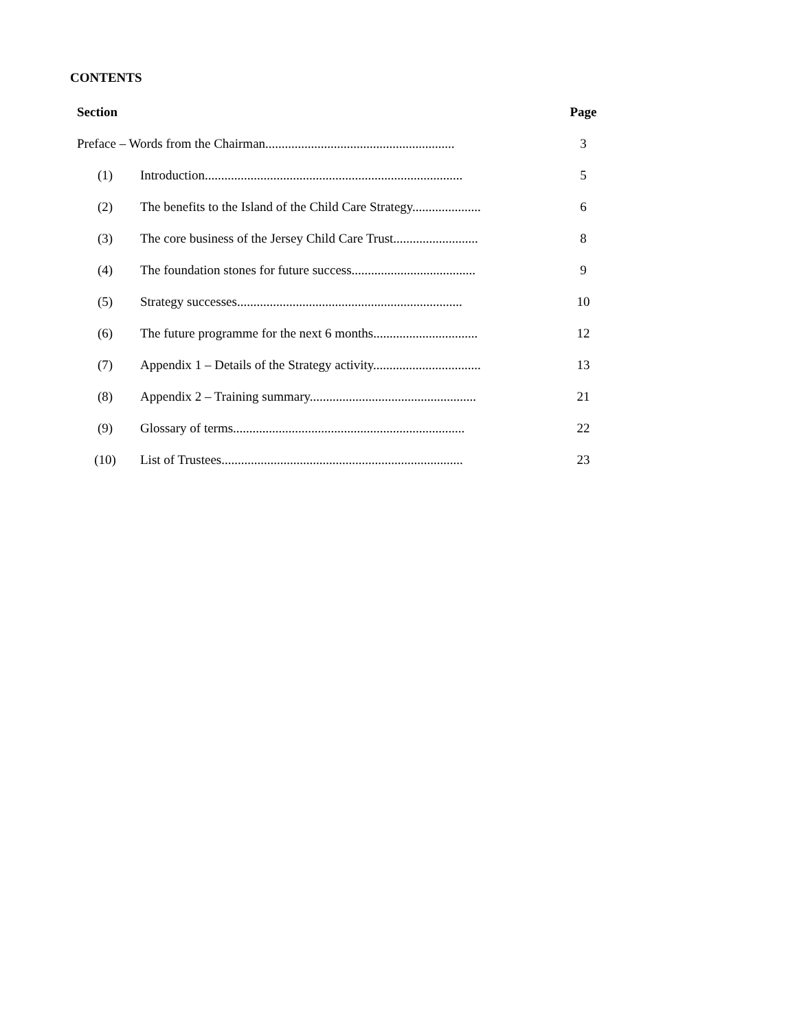CONTENTS
| Section | | Page |
| --- | --- | --- |
| Preface – Words from the Chairman.......................................................... | | 3 |
| (1) | Introduction............................................................................... | 5 |
| (2) | The benefits to the Island of the Child Care Strategy..................... | 6 |
| (3) | The core business of the Jersey Child Care Trust.......................... | 8 |
| (4) | The foundation stones for future success...................................... | 9 |
| (5) | Strategy successes..................................................................... | 10 |
| (6) | The future programme for the next 6 months................................ | 12 |
| (7) | Appendix 1 – Details of the Strategy activity................................. | 13 |
| (8) | Appendix 2 – Training summary................................................... | 21 |
| (9) | Glossary of terms....................................................................... | 22 |
| (10) | List of Trustees.......................................................................... | 23 |